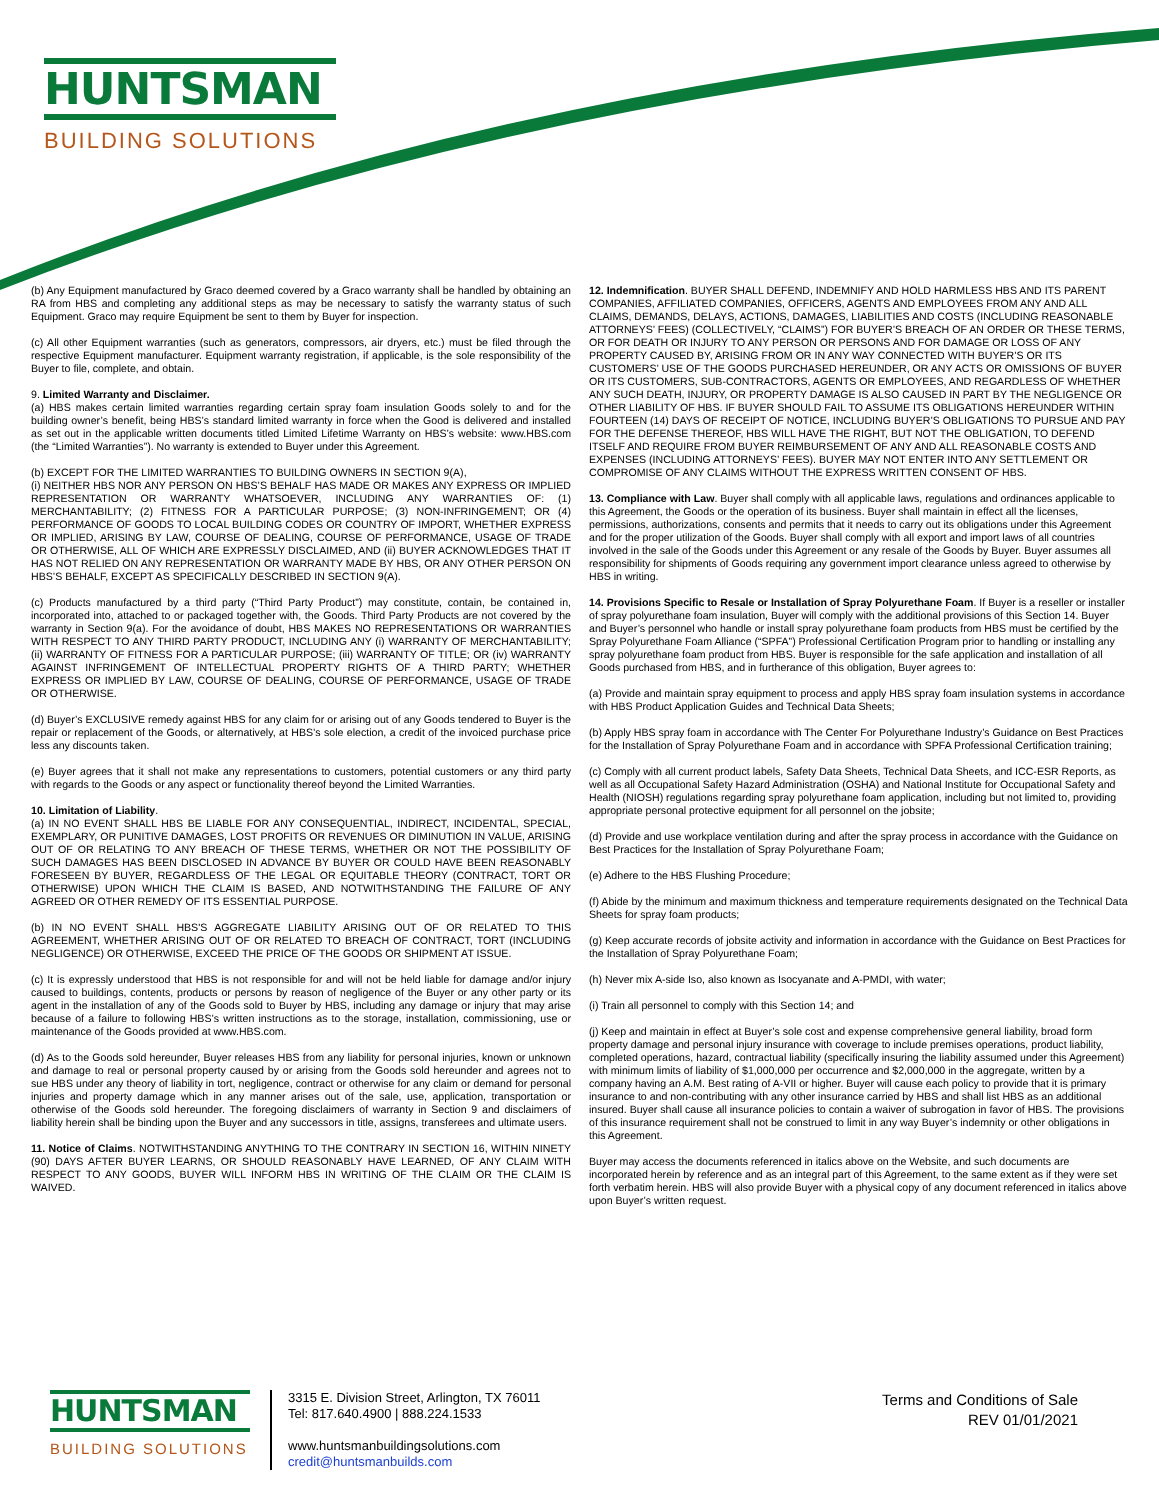HUNTSMAN
BUILDING SOLUTIONS
(b) Any Equipment manufactured by Graco deemed covered by a Graco warranty shall be handled by obtaining an RA from HBS and completing any additional steps as may be necessary to satisfy the warranty status of such Equipment. Graco may require Equipment be sent to them by Buyer for inspection.
(c) All other Equipment warranties (such as generators, compressors, air dryers, etc.) must be filed through the respective Equipment manufacturer. Equipment warranty registration, if applicable, is the sole responsibility of the Buyer to file, complete, and obtain.
9. Limited Warranty and Disclaimer.
(a) HBS makes certain limited warranties regarding certain spray foam insulation Goods solely to and for the building owner’s benefit, being HBS’s standard limited warranty in force when the Good is delivered and installed as set out in the applicable written documents titled Limited Lifetime Warranty on HBS’s website: www.HBS.com (the “Limited Warranties”). No warranty is extended to Buyer under this Agreement.
(b) EXCEPT FOR THE LIMITED WARRANTIES TO BUILDING OWNERS IN SECTION 9(A),
(i) NEITHER HBS NOR ANY PERSON ON HBS’S BEHALF HAS MADE OR MAKES ANY EXPRESS OR IMPLIED REPRESENTATION OR WARRANTY WHATSOEVER, INCLUDING ANY WARRANTIES OF: (1) MERCHANTABILITY; (2) FITNESS FOR A PARTICULAR PURPOSE; (3) NON-INFRINGEMENT; OR (4) PERFORMANCE OF GOODS TO LOCAL BUILDING CODES OR COUNTRY OF IMPORT, WHETHER EXPRESS OR IMPLIED, ARISING BY LAW, COURSE OF DEALING, COURSE OF PERFORMANCE, USAGE OF TRADE OR OTHERWISE, ALL OF WHICH ARE EXPRESSLY DISCLAIMED, AND (ii) BUYER ACKNOWLEDGES THAT IT HAS NOT RELIED ON ANY REPRESENTATION OR WARRANTY MADE BY HBS, OR ANY OTHER PERSON ON HBS’S BEHALF, EXCEPT AS SPECIFICALLY DESCRIBED IN SECTION 9(A).
(c) Products manufactured by a third party (“Third Party Product”) may constitute, contain, be contained in, incorporated into, attached to or packaged together with, the Goods. Third Party Products are not covered by the warranty in Section 9(a). For the avoidance of doubt, HBS MAKES NO REPRESENTATIONS OR WARRANTIES WITH RESPECT TO ANY THIRD PARTY PRODUCT, INCLUDING ANY (i) WARRANTY OF MERCHANTABILITY; (ii) WARRANTY OF FITNESS FOR A PARTICULAR PURPOSE; (iii) WARRANTY OF TITLE; OR (iv) WARRANTY AGAINST INFRINGEMENT OF INTELLECTUAL PROPERTY RIGHTS OF A THIRD PARTY; WHETHER EXPRESS OR IMPLIED BY LAW, COURSE OF DEALING, COURSE OF PERFORMANCE, USAGE OF TRADE OR OTHERWISE.
(d) Buyer’s EXCLUSIVE remedy against HBS for any claim for or arising out of any Goods tendered to Buyer is the repair or replacement of the Goods, or alternatively, at HBS’s sole election, a credit of the invoiced purchase price less any discounts taken.
(e) Buyer agrees that it shall not make any representations to customers, potential customers or any third party with regards to the Goods or any aspect or functionality thereof beyond the Limited Warranties.
10. Limitation of Liability.
(a) IN NO EVENT SHALL HBS BE LIABLE FOR ANY CONSEQUENTIAL, INDIRECT, INCIDENTAL, SPECIAL, EXEMPLARY, OR PUNITIVE DAMAGES, LOST PROFITS OR REVENUES OR DIMINUTION IN VALUE, ARISING OUT OF OR RELATING TO ANY BREACH OF THESE TERMS, WHETHER OR NOT THE POSSIBILITY OF SUCH DAMAGES HAS BEEN DISCLOSED IN ADVANCE BY BUYER OR COULD HAVE BEEN REASONABLY FORESEEN BY BUYER, REGARDLESS OF THE LEGAL OR EQUITABLE THEORY (CONTRACT, TORT OR OTHERWISE) UPON WHICH THE CLAIM IS BASED, AND NOTWITHSTANDING THE FAILURE OF ANY AGREED OR OTHER REMEDY OF ITS ESSENTIAL PURPOSE.
(b) IN NO EVENT SHALL HBS'S AGGREGATE LIABILITY ARISING OUT OF OR RELATED TO THIS AGREEMENT, WHETHER ARISING OUT OF OR RELATED TO BREACH OF CONTRACT, TORT (INCLUDING NEGLIGENCE) OR OTHERWISE, EXCEED THE PRICE OF THE GOODS OR SHIPMENT AT ISSUE.
(c) It is expressly understood that HBS is not responsible for and will not be held liable for damage and/or injury caused to buildings, contents, products or persons by reason of negligence of the Buyer or any other party or its agent in the installation of any of the Goods sold to Buyer by HBS, including any damage or injury that may arise because of a failure to following HBS’s written instructions as to the storage, installation, commissioning, use or maintenance of the Goods provided at www.HBS.com.
(d) As to the Goods sold hereunder, Buyer releases HBS from any liability for personal injuries, known or unknown and damage to real or personal property caused by or arising from the Goods sold hereunder and agrees not to sue HBS under any theory of liability in tort, negligence, contract or otherwise for any claim or demand for personal injuries and property damage which in any manner arises out of the sale, use, application, transportation or otherwise of the Goods sold hereunder. The foregoing disclaimers of warranty in Section 9 and disclaimers of liability herein shall be binding upon the Buyer and any successors in title, assigns, transferees and ultimate users.
11. Notice of Claims. NOTWITHSTANDING ANYTHING TO THE CONTRARY IN SECTION 16, WITHIN NINETY (90) DAYS AFTER BUYER LEARNS, OR SHOULD REASONABLY HAVE LEARNED, OF ANY CLAIM WITH RESPECT TO ANY GOODS, BUYER WILL INFORM HBS IN WRITING OF THE CLAIM OR THE CLAIM IS WAIVED.
12. Indemnification. BUYER SHALL DEFEND, INDEMNIFY AND HOLD HARMLESS HBS AND ITS PARENT COMPANIES, AFFILIATED COMPANIES, OFFICERS, AGENTS AND EMPLOYEES FROM ANY AND ALL CLAIMS, DEMANDS, DELAYS, ACTIONS, DAMAGES, LIABILITIES AND COSTS (INCLUDING REASONABLE ATTORNEYS’ FEES) (COLLECTIVELY, “CLAIMS”) FOR BUYER’S BREACH OF AN ORDER OR THESE TERMS, OR FOR DEATH OR INJURY TO ANY PERSON OR PERSONS AND FOR DAMAGE OR LOSS OF ANY PROPERTY CAUSED BY, ARISING FROM OR IN ANY WAY CONNECTED WITH BUYER’S OR ITS CUSTOMERS’ USE OF THE GOODS PURCHASED HEREUNDER, OR ANY ACTS OR OMISSIONS OF BUYER OR ITS CUSTOMERS, SUB-CONTRACTORS, AGENTS OR EMPLOYEES, AND REGARDLESS OF WHETHER ANY SUCH DEATH, INJURY, OR PROPERTY DAMAGE IS ALSO CAUSED IN PART BY THE NEGLIGENCE OR OTHER LIABILITY OF HBS. IF BUYER SHOULD FAIL TO ASSUME ITS OBLIGATIONS HEREUNDER WITHIN FOURTEEN (14) DAYS OF RECEIPT OF NOTICE, INCLUDING BUYER’S OBLIGATIONS TO PURSUE AND PAY FOR THE DEFENSE THEREOF, HBS WILL HAVE THE RIGHT, BUT NOT THE OBLIGATION, TO DEFEND ITSELF AND REQUIRE FROM BUYER REIMBURSEMENT OF ANY AND ALL REASONABLE COSTS AND EXPENSES (INCLUDING ATTORNEYS’ FEES). BUYER MAY NOT ENTER INTO ANY SETTLEMENT OR COMPROMISE OF ANY CLAIMS WITHOUT THE EXPRESS WRITTEN CONSENT OF HBS.
13. Compliance with Law. Buyer shall comply with all applicable laws, regulations and ordinances applicable to this Agreement, the Goods or the operation of its business. Buyer shall maintain in effect all the licenses, permissions, authorizations, consents and permits that it needs to carry out its obligations under this Agreement and for the proper utilization of the Goods. Buyer shall comply with all export and import laws of all countries involved in the sale of the Goods under this Agreement or any resale of the Goods by Buyer. Buyer assumes all responsibility for shipments of Goods requiring any government import clearance unless agreed to otherwise by HBS in writing.
14. Provisions Specific to Resale or Installation of Spray Polyurethane Foam. If Buyer is a reseller or installer of spray polyurethane foam insulation, Buyer will comply with the additional provisions of this Section 14. Buyer and Buyer’s personnel who handle or install spray polyurethane foam products from HBS must be certified by the Spray Polyurethane Foam Alliance (“SPFA”) Professional Certification Program prior to handling or installing any spray polyurethane foam product from HBS. Buyer is responsible for the safe application and installation of all Goods purchased from HBS, and in furtherance of this obligation, Buyer agrees to:
(a) Provide and maintain spray equipment to process and apply HBS spray foam insulation systems in accordance with HBS Product Application Guides and Technical Data Sheets;
(b) Apply HBS spray foam in accordance with The Center For Polyurethane Industry’s Guidance on Best Practices for the Installation of Spray Polyurethane Foam and in accordance with SPFA Professional Certification training;
(c) Comply with all current product labels, Safety Data Sheets, Technical Data Sheets, and ICC-ESR Reports, as well as all Occupational Safety Hazard Administration (OSHA) and National Institute for Occupational Safety and Health (NIOSH) regulations regarding spray polyurethane foam application, including but not limited to, providing appropriate personal protective equipment for all personnel on the jobsite;
(d) Provide and use workplace ventilation during and after the spray process in accordance with the Guidance on Best Practices for the Installation of Spray Polyurethane Foam;
(e) Adhere to the HBS Flushing Procedure;
(f) Abide by the minimum and maximum thickness and temperature requirements designated on the Technical Data Sheets for spray foam products;
(g) Keep accurate records of jobsite activity and information in accordance with the Guidance on Best Practices for the Installation of Spray Polyurethane Foam;
(h) Never mix A-side Iso, also known as Isocyanate and A-PMDI, with water;
(i) Train all personnel to comply with this Section 14; and
(j) Keep and maintain in effect at Buyer’s sole cost and expense comprehensive general liability, broad form property damage and personal injury insurance with coverage to include premises operations, product liability, completed operations, hazard, contractual liability (specifically insuring the liability assumed under this Agreement) with minimum limits of liability of $1,000,000 per occurrence and $2,000,000 in the aggregate, written by a company having an A.M. Best rating of A-VII or higher. Buyer will cause each policy to provide that it is primary insurance to and non-contributing with any other insurance carried by HBS and shall list HBS as an additional insured. Buyer shall cause all insurance policies to contain a waiver of subrogation in favor of HBS. The provisions of this insurance requirement shall not be construed to limit in any way Buyer’s indemnity or other obligations in this Agreement.
Buyer may access the documents referenced in italics above on the Website, and such documents are incorporated herein by reference and as an integral part of this Agreement, to the same extent as if they were set forth verbatim herein. HBS will also provide Buyer with a physical copy of any document referenced in italics above upon Buyer’s written request.
HUNTSMAN
BUILDING SOLUTIONS
3315 E. Division Street, Arlington, TX 76011
Tel: 817.640.4900 | 888.224.1533
www.huntsmanbuildingsolutions.com
credit@huntsmanbuilds.com
Terms and Conditions of Sale
REV 01/01/2021